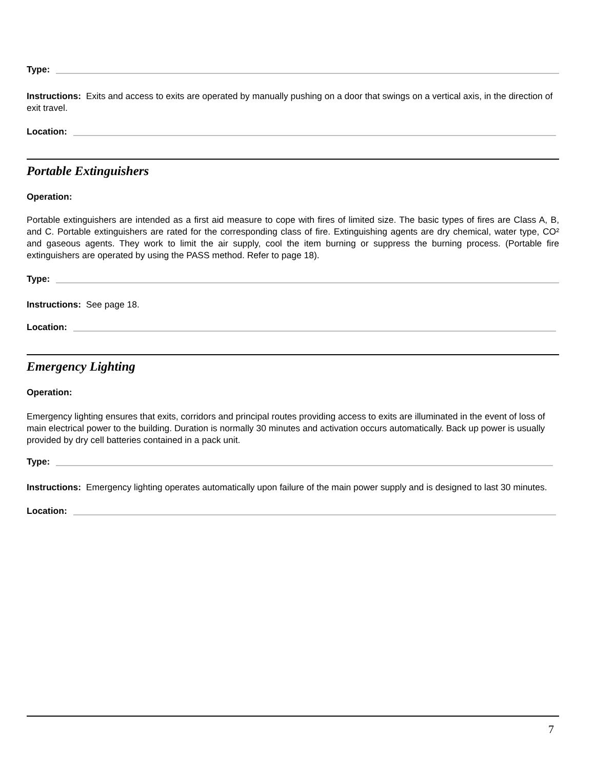Type:
Instructions: Exits and access to exits are operated by manually pushing on a door that swings on a vertical axis, in the direction of exit travel.
Location:
Portable Extinguishers
Operation:
Portable extinguishers are intended as a first aid measure to cope with fires of limited size. The basic types of fires are Class A, B, and C. Portable extinguishers are rated for the corresponding class of fire. Extinguishing agents are dry chemical, water type, CO² and gaseous agents. They work to limit the air supply, cool the item burning or suppress the burning process. (Portable fire extinguishers are operated by using the PASS method. Refer to page 18).
Type:
Instructions: See page 18.
Location:
Emergency Lighting
Operation:
Emergency lighting ensures that exits, corridors and principal routes providing access to exits are illuminated in the event of loss of main electrical power to the building. Duration is normally 30 minutes and activation occurs automatically. Back up power is usually provided by dry cell batteries contained in a pack unit.
Type:
Instructions: Emergency lighting operates automatically upon failure of the main power supply and is designed to last 30 minutes.
Location:
7